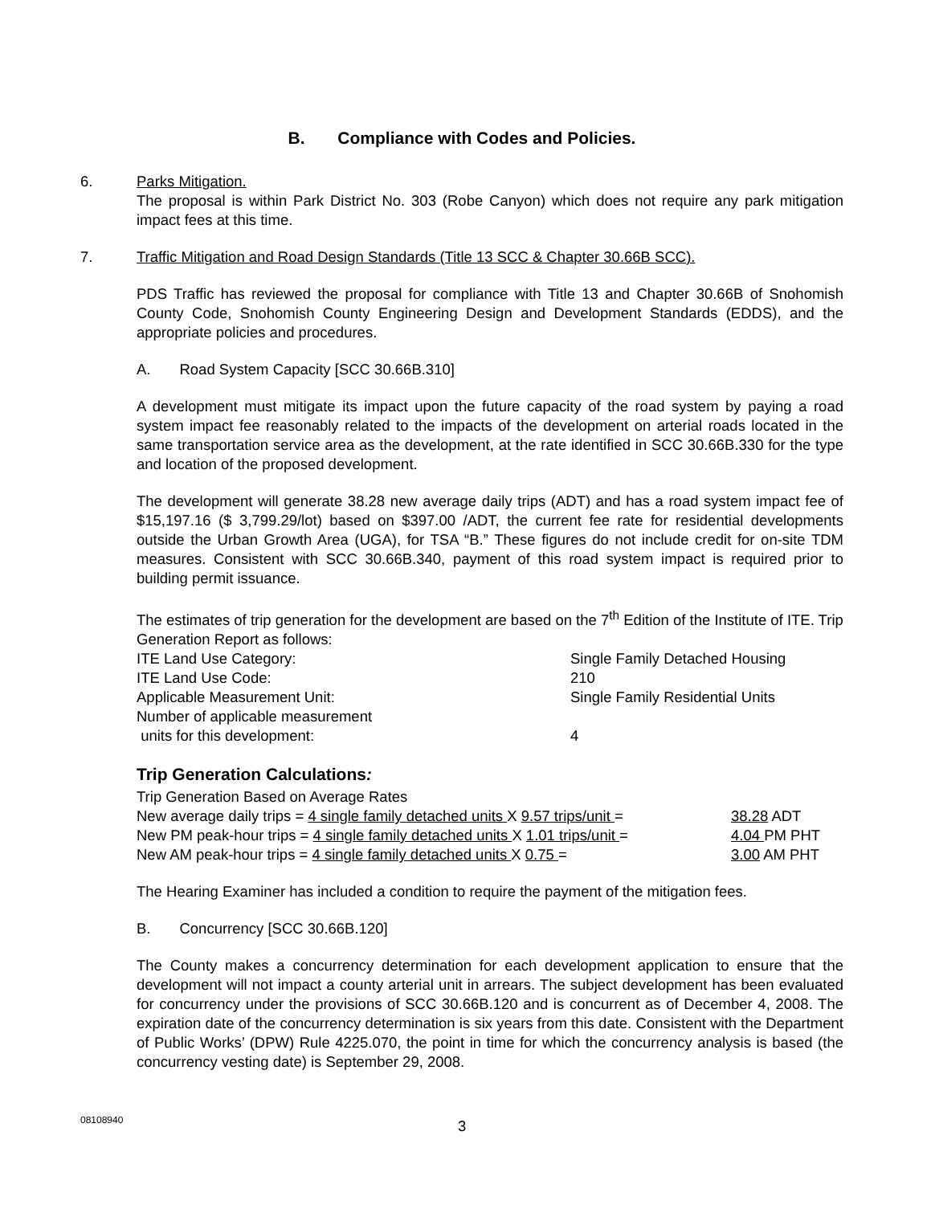B. Compliance with Codes and Policies.
6. Parks Mitigation.
The proposal is within Park District No. 303 (Robe Canyon) which does not require any park mitigation impact fees at this time.
7. Traffic Mitigation and Road Design Standards (Title 13 SCC & Chapter 30.66B SCC).
PDS Traffic has reviewed the proposal for compliance with Title 13 and Chapter 30.66B of Snohomish County Code, Snohomish County Engineering Design and Development Standards (EDDS), and the appropriate policies and procedures.
A. Road System Capacity [SCC 30.66B.310]
A development must mitigate its impact upon the future capacity of the road system by paying a road system impact fee reasonably related to the impacts of the development on arterial roads located in the same transportation service area as the development, at the rate identified in SCC 30.66B.330 for the type and location of the proposed development.
The development will generate 38.28 new average daily trips (ADT) and has a road system impact fee of $15,197.16 ($ 3,799.29/lot) based on $397.00 /ADT, the current fee rate for residential developments outside the Urban Growth Area (UGA), for TSA “B.” These figures do not include credit for on-site TDM measures. Consistent with SCC 30.66B.340, payment of this road system impact is required prior to building permit issuance.
The estimates of trip generation for the development are based on the 7<sup>th</sup> Edition of the Institute of ITE. Trip Generation Report as follows:
ITE Land Use Category: Single Family Detached Housing
ITE Land Use Code: 210
Applicable Measurement Unit: Single Family Residential Units
Number of applicable measurement
units for this development: 4
Trip Generation Calculations:
Trip Generation Based on Average Rates
New average daily trips = 4 single family detached units X 9.57 trips/unit = 38.28 ADT
New PM peak-hour trips = 4 single family detached units X 1.01 trips/unit = 4.04 PM PHT
New AM peak-hour trips = 4 single family detached units X 0.75 = 3.00 AM PHT
The Hearing Examiner has included a condition to require the payment of the mitigation fees.
B. Concurrency [SCC 30.66B.120]
The County makes a concurrency determination for each development application to ensure that the development will not impact a county arterial unit in arrears. The subject development has been evaluated for concurrency under the provisions of SCC 30.66B.120 and is concurrent as of December 4, 2008. The expiration date of the concurrency determination is six years from this date. Consistent with the Department of Public Works’ (DPW) Rule 4225.070, the point in time for which the concurrency analysis is based (the concurrency vesting date) is September 29, 2008.
08108940 3